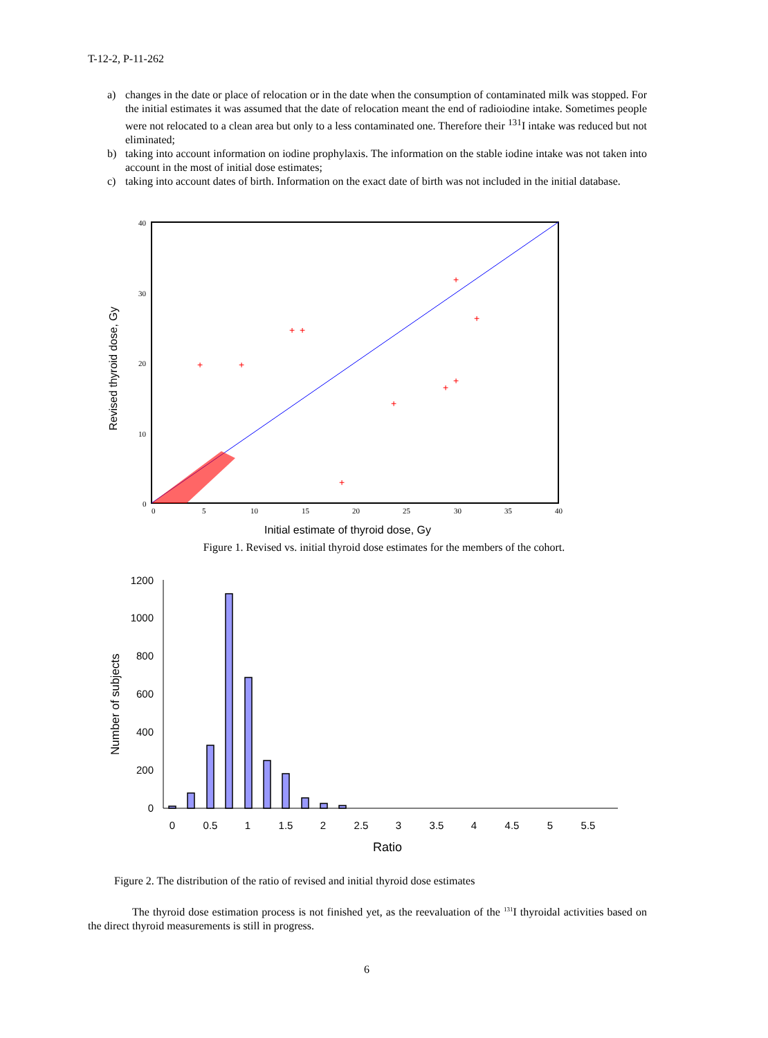T-12-2, P-11-262
a) changes in the date or place of relocation or in the date when the consumption of contaminated milk was stopped. For the initial estimates it was assumed that the date of relocation meant the end of radioiodine intake. Sometimes people were not relocated to a clean area but only to a less contaminated one. Therefore their <sup>131</sup>I intake was reduced but not eliminated;
b) taking into account information on iodine prophylaxis. The information on the stable iodine intake was not taken into account in the most of initial dose estimates;
c) taking into account dates of birth. Information on the exact date of birth was not included in the initial database.
40
30
20
10
0
0
5
10
15
20
25
30
35
40
+
+
+
+
+
+
+
+
+
+
Initial estimate of thyroid dose, Gy
Revised thyroid dose, Gy
Figure 1. Revised vs. initial thyroid dose estimates for the members of the cohort.
1200
1000
800
600
400
200
0
0
0.5
1
1.5
2
2.5
3
3.5
4
4.5
5
5.5
Ratio
Number of subjects
Figure 2. The distribution of the ratio of revised and initial thyroid dose estimates
The thyroid dose estimation process is not finished yet, as the reevaluation of the <sup>131</sup>I thyroidal activities based on the direct thyroid measurements is still in progress.
6